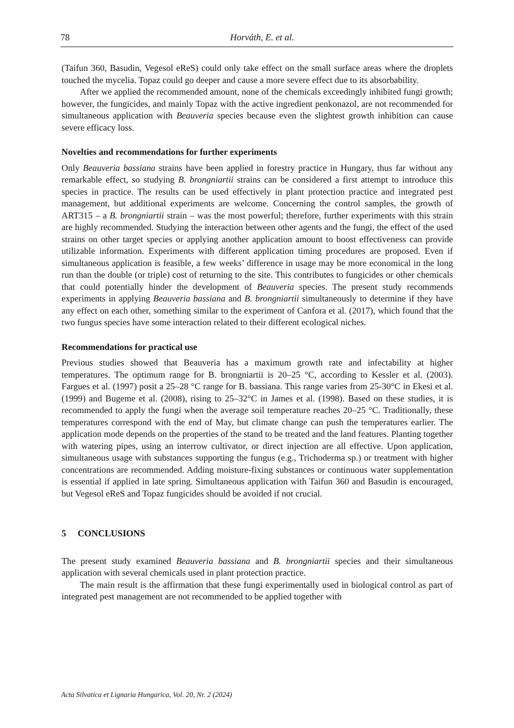78 Horváth, E. et al.
(Taifun 360, Basudin, Vegesol eReS) could only take effect on the small surface areas where the droplets touched the mycelia. Topaz could go deeper and cause a more severe effect due to its absorbability.
After we applied the recommended amount, none of the chemicals exceedingly inhibited fungi growth; however, the fungicides, and mainly Topaz with the active ingredient penkonazol, are not recommended for simultaneous application with Beauveria species because even the slightest growth inhibition can cause severe efficacy loss.
Novelties and recommendations for further experiments
Only Beauveria bassiana strains have been applied in forestry practice in Hungary, thus far without any remarkable effect, so studying B. brongniartii strains can be considered a first attempt to introduce this species in practice. The results can be used effectively in plant protection practice and integrated pest management, but additional experiments are welcome. Concerning the control samples, the growth of ART315 – a B. brongniartii strain – was the most powerful; therefore, further experiments with this strain are highly recommended. Studying the interaction between other agents and the fungi, the effect of the used strains on other target species or applying another application amount to boost effectiveness can provide utilizable information. Experiments with different application timing procedures are proposed. Even if simultaneous application is feasible, a few weeks’ difference in usage may be more economical in the long run than the double (or triple) cost of returning to the site. This contributes to fungicides or other chemicals that could potentially hinder the development of Beauveria species. The present study recommends experiments in applying Beauveria bassiana and B. brongniartii simultaneously to determine if they have any effect on each other, something similar to the experiment of Canfora et al. (2017), which found that the two fungus species have some interaction related to their different ecological niches.
Recommendations for practical use
Previous studies showed that Beauveria has a maximum growth rate and infectability at higher temperatures. The optimum range for B. brongniartii is 20–25 °C, according to Kessler et al. (2003). Fargues et al. (1997) posit a 25–28 °C range for B. bassiana. This range varies from 25-30°C in Ekesi et al. (1999) and Bugeme et al. (2008), rising to 25–32°C in James et al. (1998). Based on these studies, it is recommended to apply the fungi when the average soil temperature reaches 20–25 °C. Traditionally, these temperatures correspond with the end of May, but climate change can push the temperatures earlier. The application mode depends on the properties of the stand to be treated and the land features. Planting together with watering pipes, using an interrow cultivator, or direct injection are all effective. Upon application, simultaneous usage with substances supporting the fungus (e.g., Trichoderma sp.) or treatment with higher concentrations are recommended. Adding moisture-fixing substances or continuous water supplementation is essential if applied in late spring. Simultaneous application with Taifun 360 and Basudin is encouraged, but Vegesol eReS and Topaz fungicides should be avoided if not crucial.
5 CONCLUSIONS
The present study examined Beauveria bassiana and B. brongniartii species and their simultaneous application with several chemicals used in plant protection practice.
The main result is the affirmation that these fungi experimentally used in biological control as part of integrated pest management are not recommended to be applied together with
Acta Silvatica et Lignaria Hungarica, Vol. 20, Nr. 2 (2024)